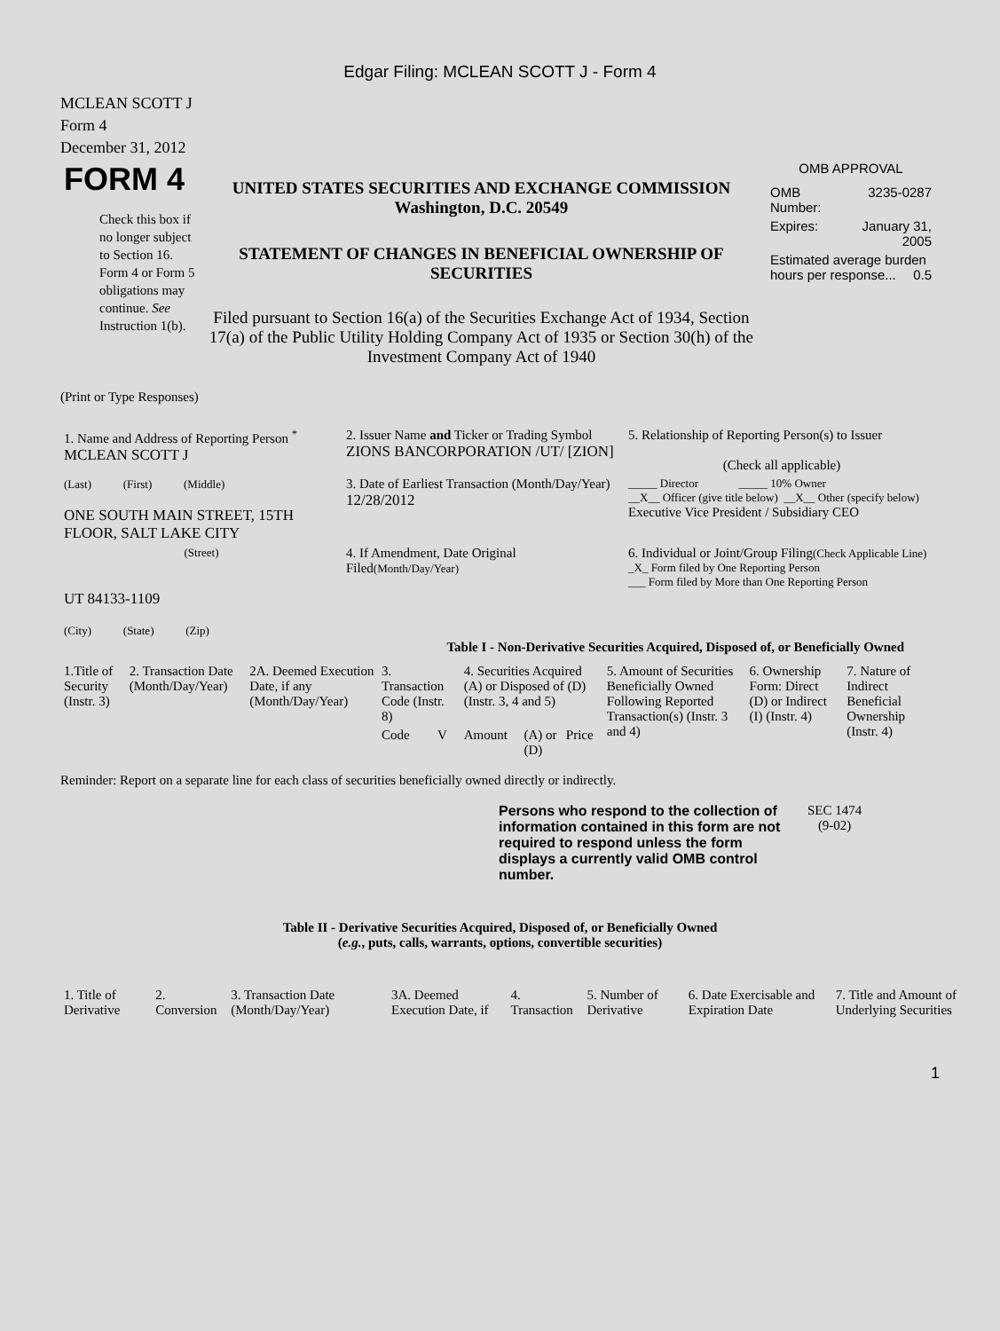Edgar Filing: MCLEAN SCOTT J - Form 4
MCLEAN SCOTT J
Form 4
December 31, 2012
| FORM 4 Check this box if no longer subject to Section 16. Form 4 or Form 5 obligations may continue. See Instruction 1(b). | UNITED STATES SECURITIES AND EXCHANGE COMMISSION Washington, D.C. 20549 STATEMENT OF CHANGES IN BENEFICIAL OWNERSHIP OF SECURITIES Filed pursuant to Section 16(a) of the Securities Exchange Act of 1934, Section 17(a) of the Public Utility Holding Company Act of 1935 or Section 30(h) of the Investment Company Act of 1940 | OMB APPROVAL / OMB Number: / 3235-0287 / / Expires: / January 31, 2005 / / Estimated average burden hours per response... 0.5 / / |
(Print or Type Responses)
| 1. Name and Address of Reporting Person <sup>*</sup> MCLEAN SCOTT J | 2. Issuer Name and Ticker or Trading Symbol ZIONS BANCORPORATION /UT/ [ZION] | 5. Relationship of Reporting Person(s) to Issuer (Check all applicable) |
| (Last) (First) (Middle) ONE SOUTH MAIN STREET, 15TH FLOOR, SALT LAKE CITY | 3. Date of Earliest Transaction (Month/Day/Year) 12/28/2012 | _____ Director _____ 10% Owner __X__ Officer (give title below) __X__ Other (specify below) Executive Vice President / Subsidiary CEO |
| (Street) UT 84133-1109 (City) (State) (Zip) | 4. If Amendment, Date Original Filed (Month/Day/Year) | 6. Individual or Joint/Group Filing (Check Applicable Line) _X_ Form filed by One Reporting Person ___ Form filed by More than One Reporting Person |
Table I - Non-Derivative Securities Acquired, Disposed of, or Beneficially Owned
| 1.Title of Security (Instr. 3) | 2. Transaction Date (Month/Day/Year) | 2A. Deemed Execution Date, if any (Month/Day/Year) | 3. Transaction Code (Instr. 8) | | 4. Securities Acquired (A) or Disposed of (D) (Instr. 3, 4 and 5) | | | 5. Amount of Securities Beneficially Owned Following Reported Transaction(s) (Instr. 3 and 4) | 6. Ownership Form: Direct (D) or Indirect (I) (Instr. 4) | 7. Nature of Indirect Beneficial Ownership (Instr. 4) |
| --- | --- | --- | --- | --- | --- | --- | --- | --- | --- | --- |
| | | | Code | V | Amount | (A) or (D) | Price | | | |
Reminder: Report on a separate line for each class of securities beneficially owned directly or indirectly.
| Persons who respond to the collection of information contained in this form are not required to respond unless the form displays a currently valid OMB control number. | SEC 1474 (9-02) |
Table II - Derivative Securities Acquired, Disposed of, or Beneficially Owned
(e.g., puts, calls, warrants, options, convertible securities)
| 1. Title of Derivative | 2. Conversion | 3. Transaction Date (Month/Day/Year) | 3A. Deemed Execution Date, if | 4. Transaction | 5. Number of Derivative | 6. Date Exercisable and Expiration Date | 7. Title and Amount of Underlying Securities |
| --- | --- | --- | --- | --- | --- | --- | --- |
1